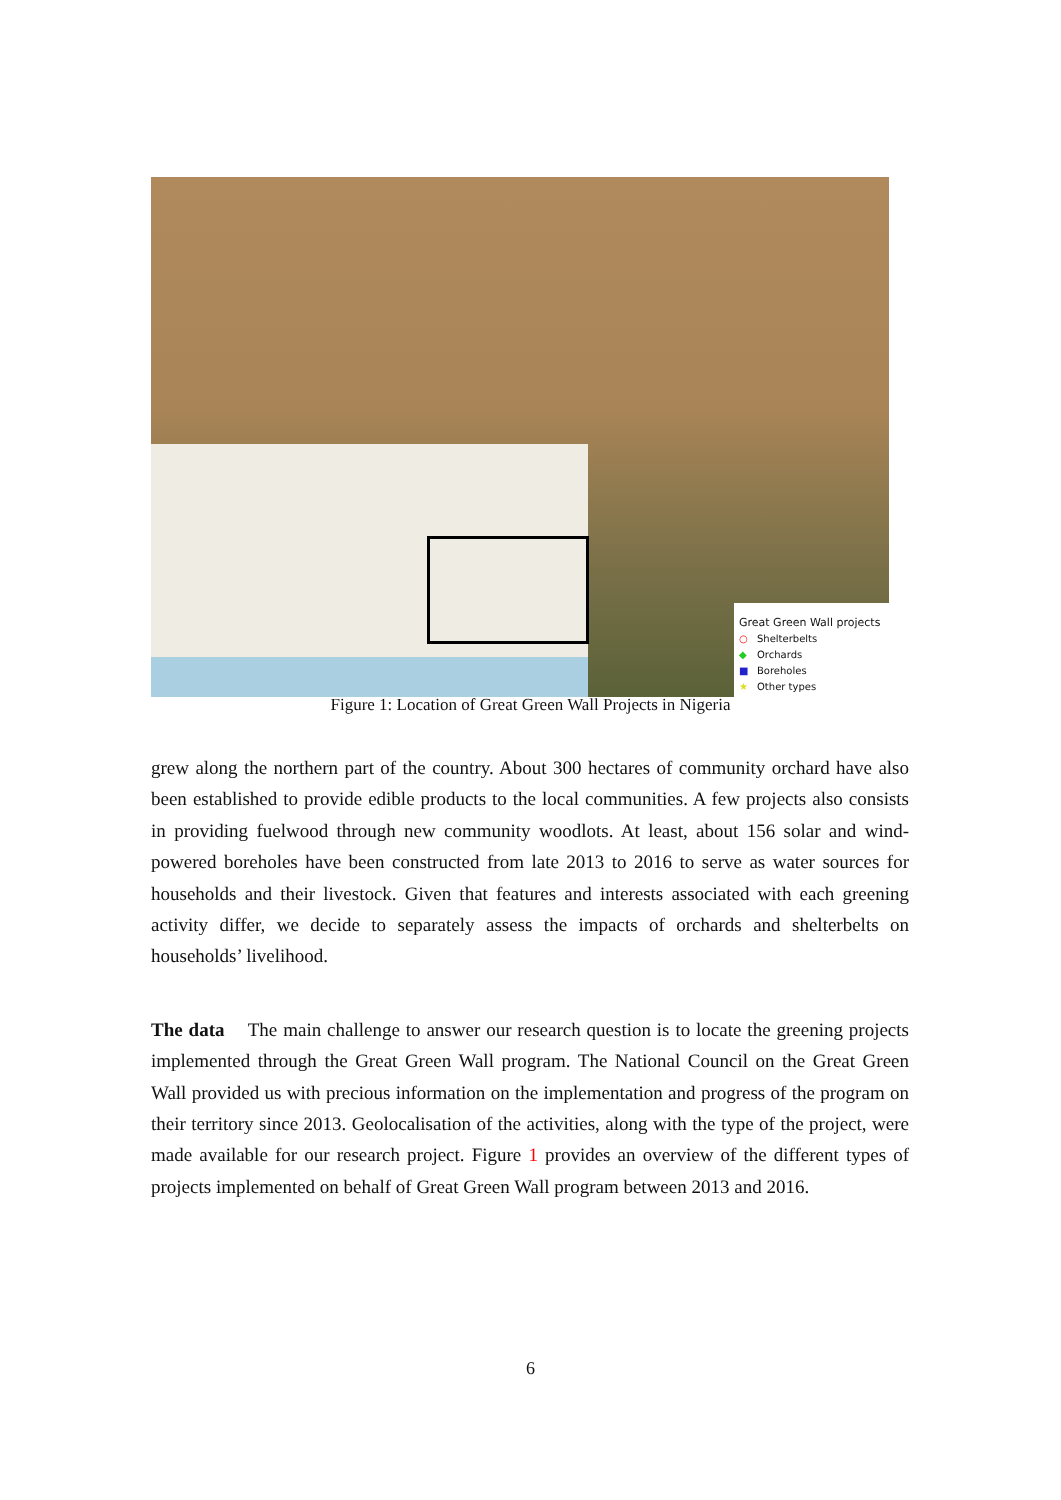Great Green Wall projects
○ Shelterbelts
◆ Orchards
■ Boreholes
★ Other types
Figure 1: Location of Great Green Wall Projects in Nigeria
grew along the northern part of the country. About 300 hectares of community orchard have also been established to provide edible products to the local communities. A few projects also consists in providing fuelwood through new community woodlots. At least, about 156 solar and wind-powered boreholes have been constructed from late 2013 to 2016 to serve as water sources for households and their livestock. Given that features and interests associated with each greening activity differ, we decide to separately assess the impacts of orchards and shelterbelts on households’ livelihood.
The data The main challenge to answer our research question is to locate the greening projects implemented through the Great Green Wall program. The National Council on the Great Green Wall provided us with precious information on the implementation and progress of the program on their territory since 2013. Geolocalisation of the activities, along with the type of the project, were made available for our research project. Figure 1 provides an overview of the different types of projects implemented on behalf of Great Green Wall program between 2013 and 2016.
6